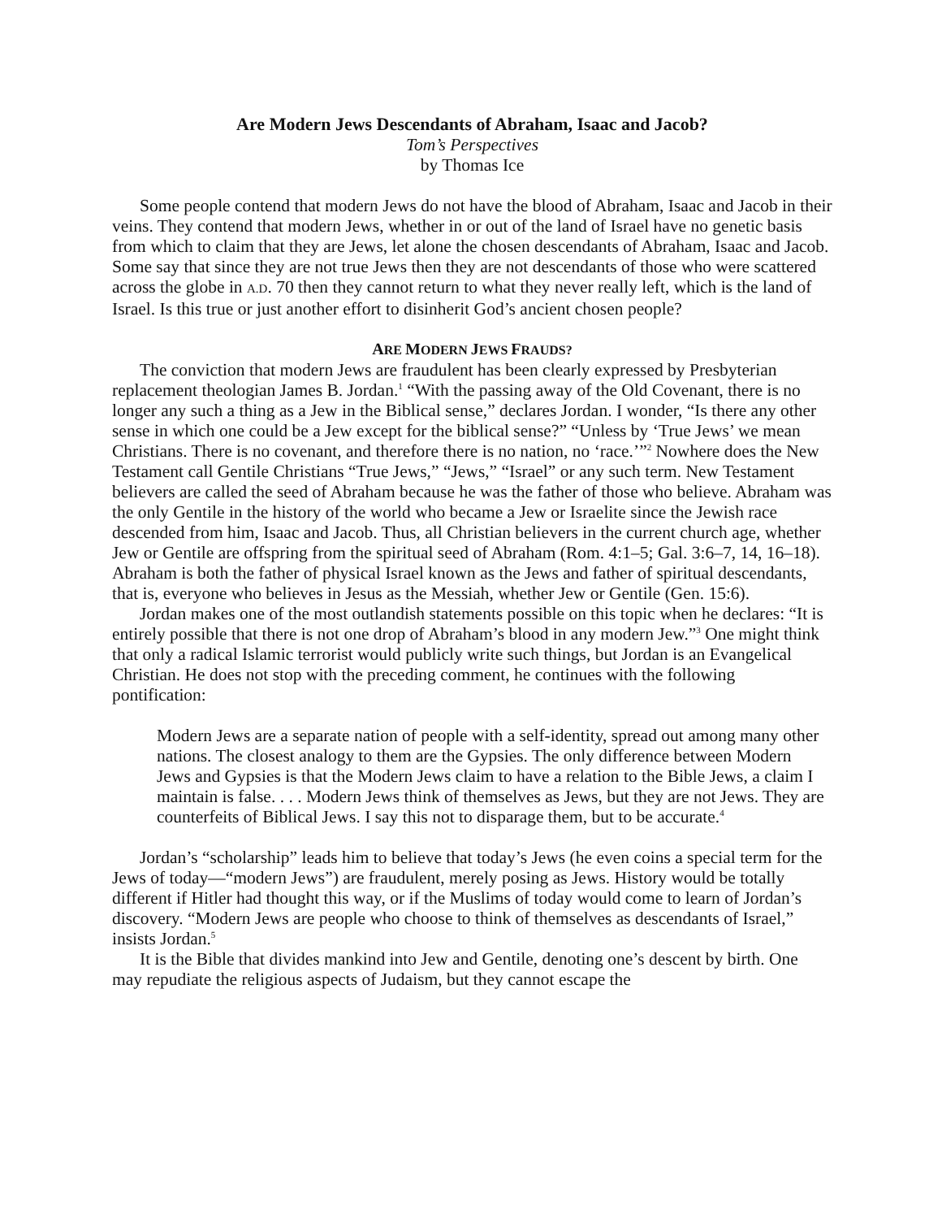Are Modern Jews Descendants of Abraham, Isaac and Jacob?
Tom’s Perspectives
by Thomas Ice
Some people contend that modern Jews do not have the blood of Abraham, Isaac and Jacob in their veins. They contend that modern Jews, whether in or out of the land of Israel have no genetic basis from which to claim that they are Jews, let alone the chosen descendants of Abraham, Isaac and Jacob. Some say that since they are not true Jews then they are not descendants of those who were scattered across the globe in A.D. 70 then they cannot return to what they never really left, which is the land of Israel. Is this true or just another effort to disinherit God’s ancient chosen people?
ARE MODERN JEWS FRAUDS?
The conviction that modern Jews are fraudulent has been clearly expressed by Presbyterian replacement theologian James B. Jordan.<sup>1</sup> “With the passing away of the Old Covenant, there is no longer any such a thing as a Jew in the Biblical sense,” declares Jordan. I wonder, “Is there any other sense in which one could be a Jew except for the biblical sense?” “Unless by ‘True Jews’ we mean Christians. There is no covenant, and therefore there is no nation, no ‘race.’”<sup>2</sup> Nowhere does the New Testament call Gentile Christians “True Jews,” “Jews,” “Israel” or any such term. New Testament believers are called the seed of Abraham because he was the father of those who believe. Abraham was the only Gentile in the history of the world who became a Jew or Israelite since the Jewish race descended from him, Isaac and Jacob. Thus, all Christian believers in the current church age, whether Jew or Gentile are offspring from the spiritual seed of Abraham (Rom. 4:1–5; Gal. 3:6–7, 14, 16–18). Abraham is both the father of physical Israel known as the Jews and father of spiritual descendants, that is, everyone who believes in Jesus as the Messiah, whether Jew or Gentile (Gen. 15:6).
Jordan makes one of the most outlandish statements possible on this topic when he declares: “It is entirely possible that there is not one drop of Abraham’s blood in any modern Jew.”<sup>3</sup> One might think that only a radical Islamic terrorist would publicly write such things, but Jordan is an Evangelical Christian. He does not stop with the preceding comment, he continues with the following pontification:
Modern Jews are a separate nation of people with a self-identity, spread out among many other nations. The closest analogy to them are the Gypsies. The only difference between Modern Jews and Gypsies is that the Modern Jews claim to have a relation to the Bible Jews, a claim I maintain is false. . . . Modern Jews think of themselves as Jews, but they are not Jews. They are counterfeits of Biblical Jews. I say this not to disparage them, but to be accurate.<sup>4</sup>
Jordan’s “scholarship” leads him to believe that today’s Jews (he even coins a special term for the Jews of today—“modern Jews”) are fraudulent, merely posing as Jews. History would be totally different if Hitler had thought this way, or if the Muslims of today would come to learn of Jordan’s discovery. “Modern Jews are people who choose to think of themselves as descendants of Israel,” insists Jordan.<sup>5</sup>
It is the Bible that divides mankind into Jew and Gentile, denoting one’s descent by birth. One may repudiate the religious aspects of Judaism, but they cannot escape the